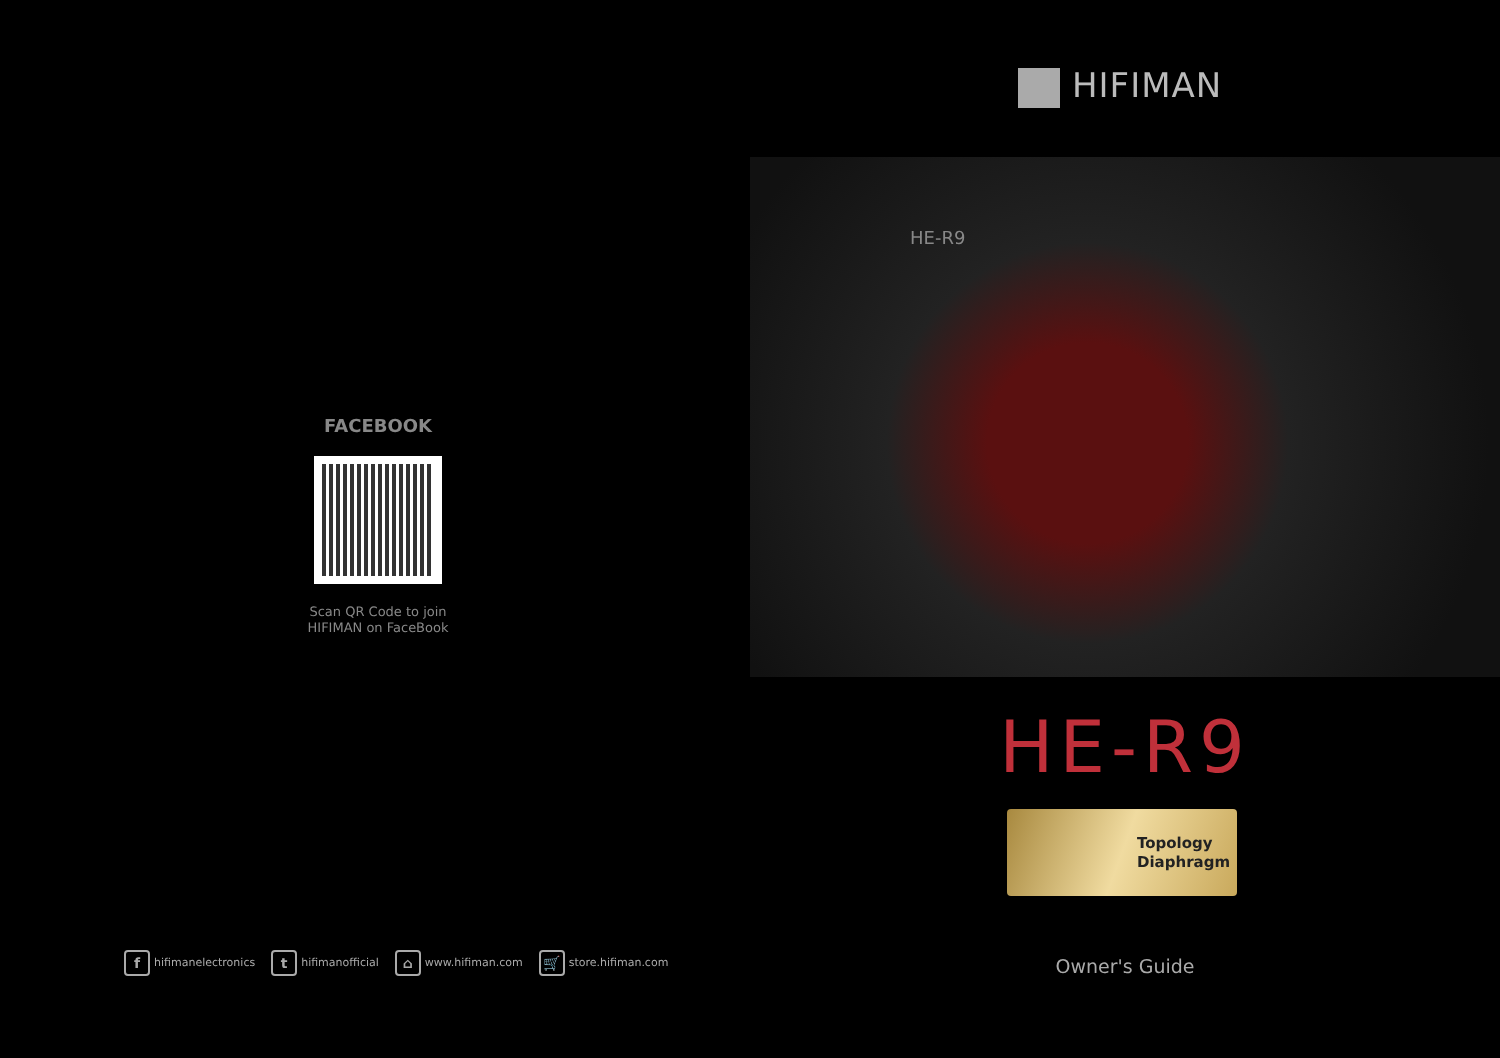FACEBOOK
Scan QR Code to join
HIFIMAN on FaceBook
fhifimanelectronics t hifimanofficial ⌂ www.hifiman.com 🛒 store.hifiman.com
HIFIMAN
HE-R9
HE-R9
Topology
Diaphragm
Owner's Guide